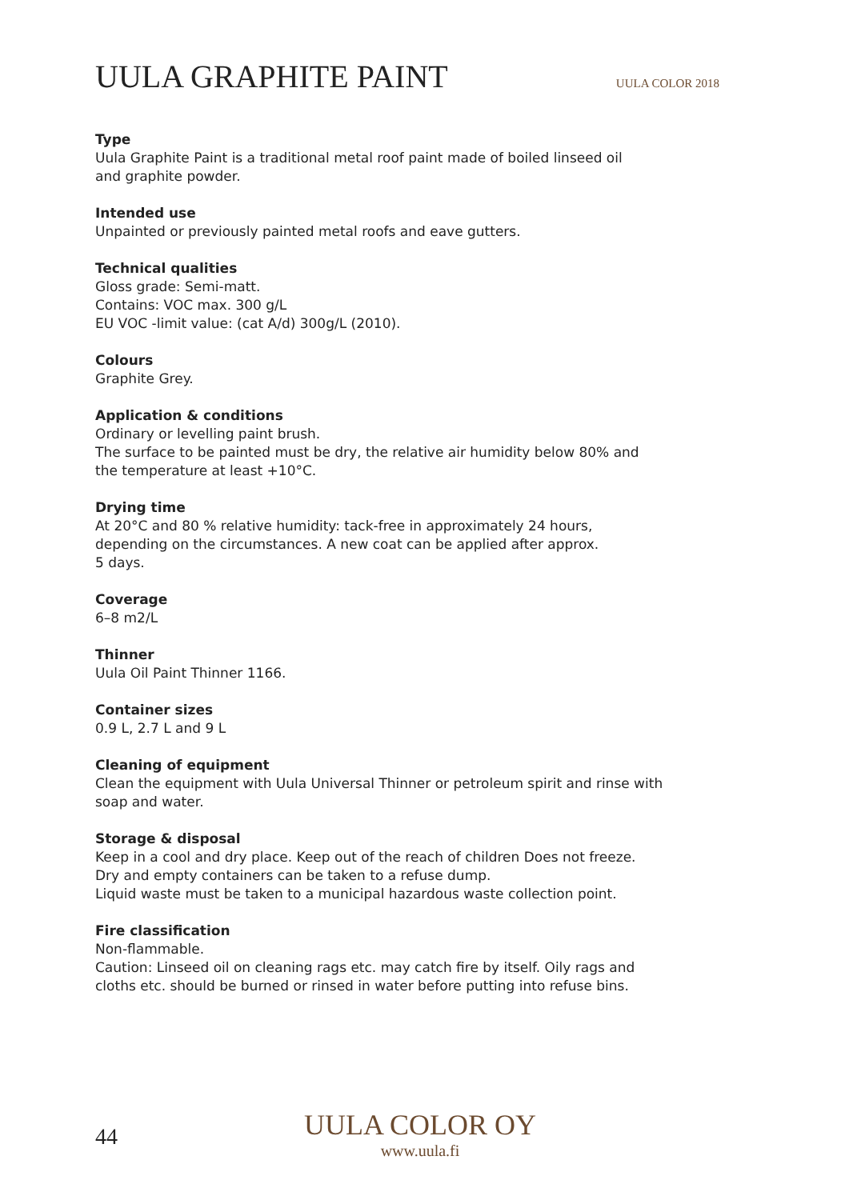UULA GRAPHITE PAINT
UULA COLOR 2018
Type
Uula Graphite Paint is a traditional metal roof paint made of boiled linseed oil
and graphite powder.
Intended use
Unpainted or previously painted metal roofs and eave gutters.
Technical qualities
Gloss grade: Semi-matt.
Contains: VOC max. 300 g/L
EU VOC -limit value: (cat A/d) 300g/L (2010).
Colours
Graphite Grey.
Application & conditions
Ordinary or levelling paint brush.
The surface to be painted must be dry, the relative air humidity below 80% and
the temperature at least +10°C.
Drying time
At 20°C and 80 % relative humidity: tack-free in approximately 24 hours,
depending on the circumstances. A new coat can be applied after approx.
5 days.
Coverage
6–8 m2/L
Thinner
Uula Oil Paint Thinner 1166.
Container sizes
0.9 L, 2.7 L and 9 L
Cleaning of equipment
Clean the equipment with Uula Universal Thinner or petroleum spirit and rinse with
soap and water.
Storage & disposal
Keep in a cool and dry place. Keep out of the reach of children Does not freeze.
Dry and empty containers can be taken to a refuse dump.
Liquid waste must be taken to a municipal hazardous waste collection point.
Fire classification
Non-flammable.
Caution: Linseed oil on cleaning rags etc. may catch fire by itself. Oily rags and
cloths etc. should be burned or rinsed in water before putting into refuse bins.
44
UULA COLOR OY
www.uula.fi